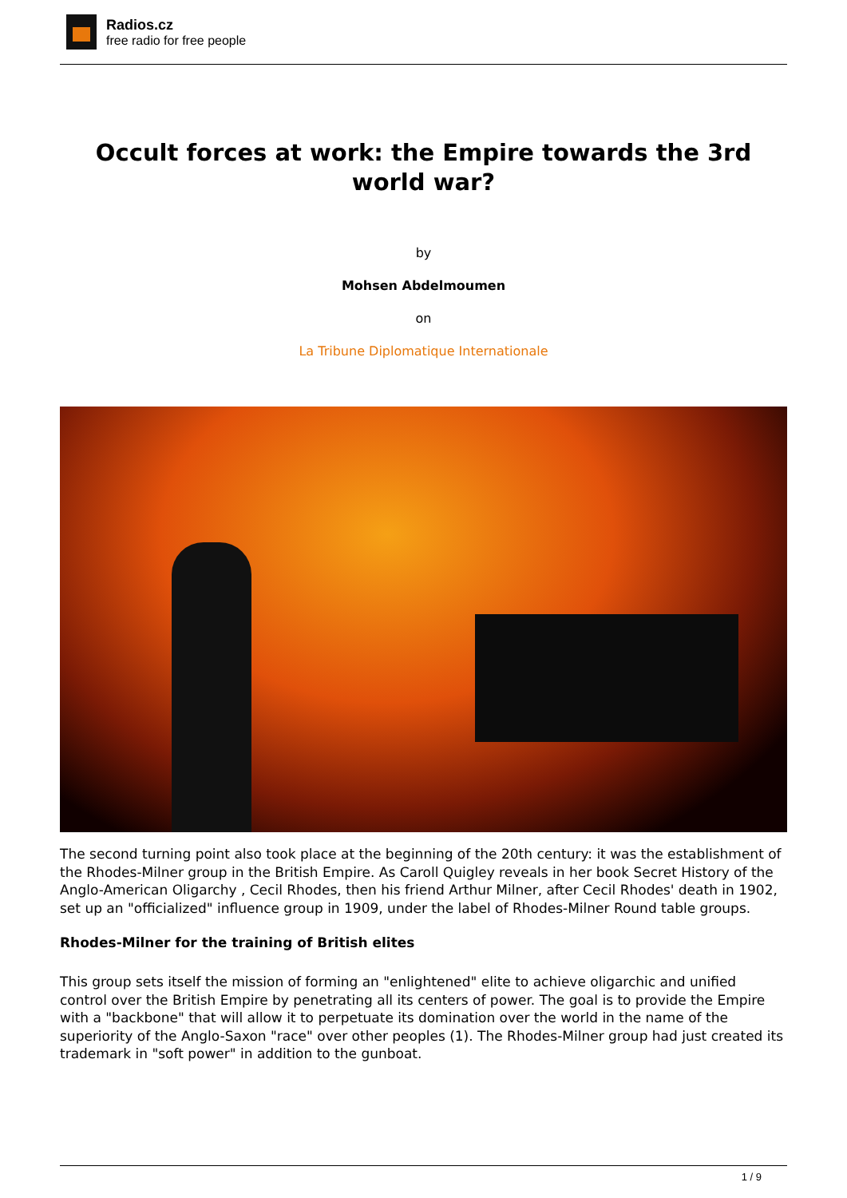Radios.cz
free radio for free people
Occult forces at work: the Empire towards the 3rd world war?
by
Mohsen Abdelmoumen
on
La Tribune Diplomatique Internationale
The second turning point also took place at the beginning of the 20th century: it was the establishment of the Rhodes-Milner group in the British Empire. As Caroll Quigley reveals in her book Secret History of the Anglo-American Oligarchy , Cecil Rhodes, then his friend Arthur Milner, after Cecil Rhodes' death in 1902, set up an "officialized" influence group in 1909, under the label of Rhodes-Milner Round table groups.
Rhodes-Milner for the training of British elites
This group sets itself the mission of forming an "enlightened" elite to achieve oligarchic and unified control over the British Empire by penetrating all its centers of power. The goal is to provide the Empire with a "backbone" that will allow it to perpetuate its domination over the world in the name of the superiority of the Anglo-Saxon "race" over other peoples (1). The Rhodes-Milner group had just created its trademark in "soft power" in addition to the gunboat.
1 / 9